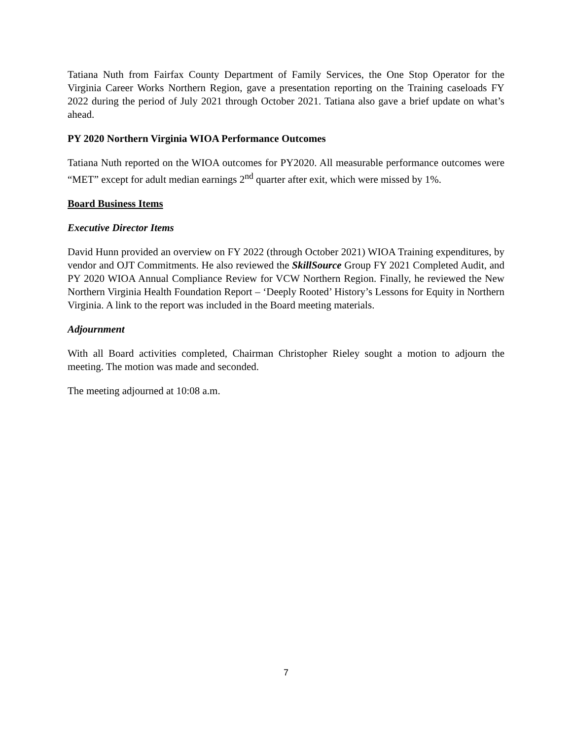Tatiana Nuth from Fairfax County Department of Family Services, the One Stop Operator for the Virginia Career Works Northern Region, gave a presentation reporting on the Training caseloads FY 2022 during the period of July 2021 through October 2021. Tatiana also gave a brief update on what’s ahead.
PY 2020 Northern Virginia WIOA Performance Outcomes
Tatiana Nuth reported on the WIOA outcomes for PY2020. All measurable performance outcomes were “MET” except for adult median earnings 2<sup>nd</sup> quarter after exit, which were missed by 1%.
Board Business Items
Executive Director Items
David Hunn provided an overview on FY 2022 (through October 2021) WIOA Training expenditures, by vendor and OJT Commitments. He also reviewed the SkillSource Group FY 2021 Completed Audit, and PY 2020 WIOA Annual Compliance Review for VCW Northern Region. Finally, he reviewed the New Northern Virginia Health Foundation Report – ‘Deeply Rooted’ History’s Lessons for Equity in Northern Virginia. A link to the report was included in the Board meeting materials.
Adjournment
With all Board activities completed, Chairman Christopher Rieley sought a motion to adjourn the meeting. The motion was made and seconded.
The meeting adjourned at 10:08 a.m.
7